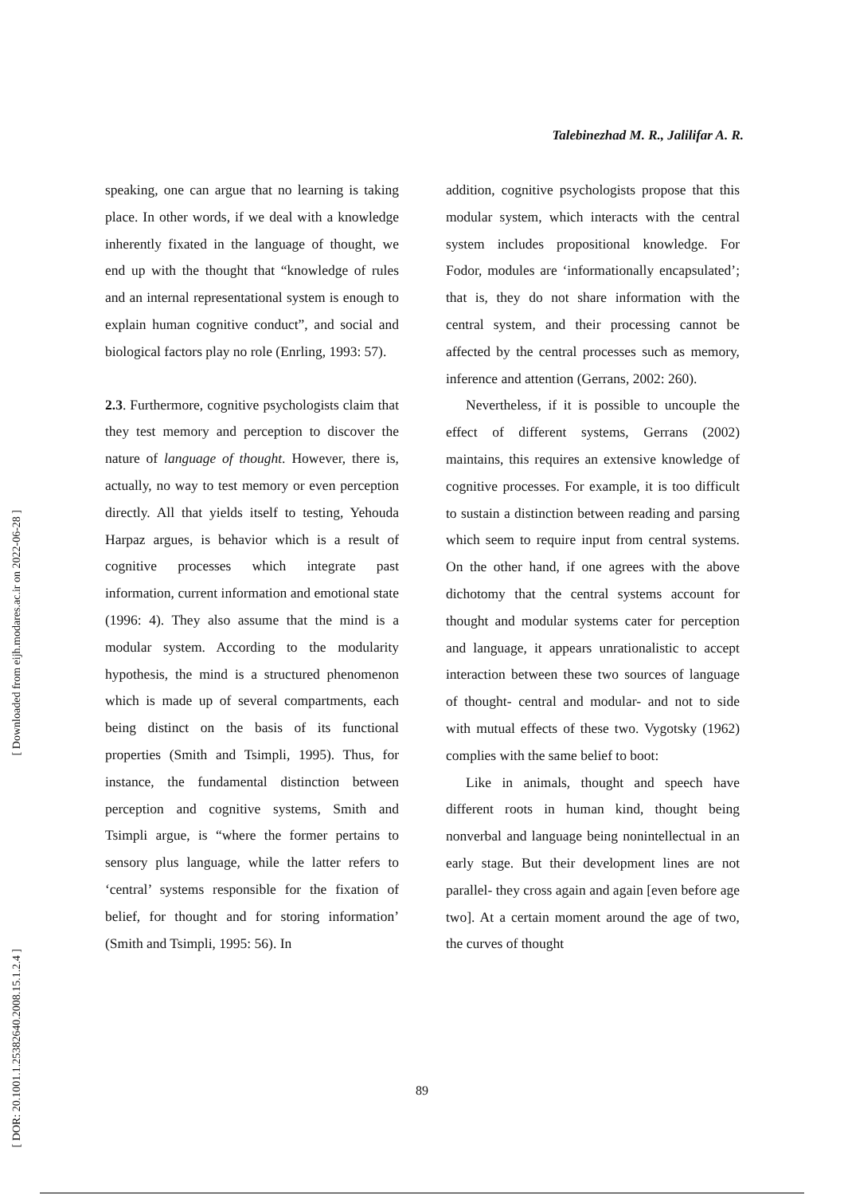Talebinezhad M. R., Jalilifar A. R.
[ Downloaded from eijh.modares.ac.ir on 2022-06-28 ]
[ DOR: 20.1001.1.25382640.2008.15.1.2.4 ]
speaking, one can argue that no learning is taking place. In other words, if we deal with a knowledge inherently fixated in the language of thought, we end up with the thought that “knowledge of rules and an internal representational system is enough to explain human cognitive conduct”, and social and biological factors play no role (Enrling, 1993: 57).
2.3. Furthermore, cognitive psychologists claim that they test memory and perception to discover the nature of language of thought. However, there is, actually, no way to test memory or even perception directly. All that yields itself to testing, Yehouda Harpaz argues, is behavior which is a result of cognitive processes which integrate past information, current information and emotional state (1996: 4). They also assume that the mind is a modular system. According to the modularity hypothesis, the mind is a structured phenomenon which is made up of several compartments, each being distinct on the basis of its functional properties (Smith and Tsimpli, 1995). Thus, for instance, the fundamental distinction between perception and cognitive systems, Smith and Tsimpli argue, is “where the former pertains to sensory plus language, while the latter refers to ‘central’ systems responsible for the fixation of belief, for thought and for storing information’ (Smith and Tsimpli, 1995: 56). In
addition, cognitive psychologists propose that this modular system, which interacts with the central system includes propositional knowledge. For Fodor, modules are ‘informationally encapsulated’; that is, they do not share information with the central system, and their processing cannot be affected by the central processes such as memory, inference and attention (Gerrans, 2002: 260).
Nevertheless, if it is possible to uncouple the effect of different systems, Gerrans (2002) maintains, this requires an extensive knowledge of cognitive processes. For example, it is too difficult to sustain a distinction between reading and parsing which seem to require input from central systems. On the other hand, if one agrees with the above dichotomy that the central systems account for thought and modular systems cater for perception and language, it appears unrationalistic to accept interaction between these two sources of language of thought- central and modular- and not to side with mutual effects of these two. Vygotsky (1962) complies with the same belief to boot:
Like in animals, thought and speech have different roots in human kind, thought being nonverbal and language being nonintellectual in an early stage. But their development lines are not parallel- they cross again and again [even before age two]. At a certain moment around the age of two, the curves of thought
89